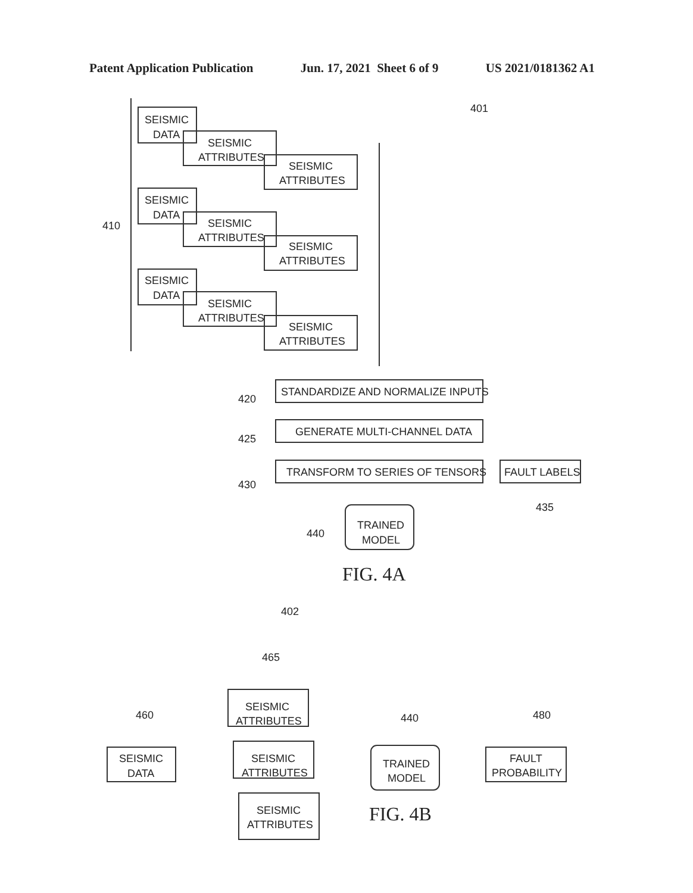Patent Application Publication Jun. 17, 2021 Sheet 6 of 9 US 2021/0181362 A1
410
401
SEISMIC
DATA
SEISMIC
ATTRIBUTES
SEISMIC
ATTRIBUTES
SEISMIC
DATA
SEISMIC
ATTRIBUTES
SEISMIC
ATTRIBUTES
SEISMIC
DATA
SEISMIC
ATTRIBUTES
SEISMIC
ATTRIBUTES
STANDARDIZE AND NORMALIZE INPUTS
420
GENERATE MULTI-CHANNEL DATA
425
TRANSFORM TO SERIES OF TENSORS
430
FAULT LABELS
435
TRAINED
MODEL
440
FIG. 4A
402
465
460
SEISMIC
DATA
SEISMIC
ATTRIBUTES
SEISMIC
ATTRIBUTES
SEISMIC
ATTRIBUTES
TRAINED
MODEL
440
FAULT
PROBABILITY
480
FIG. 4B